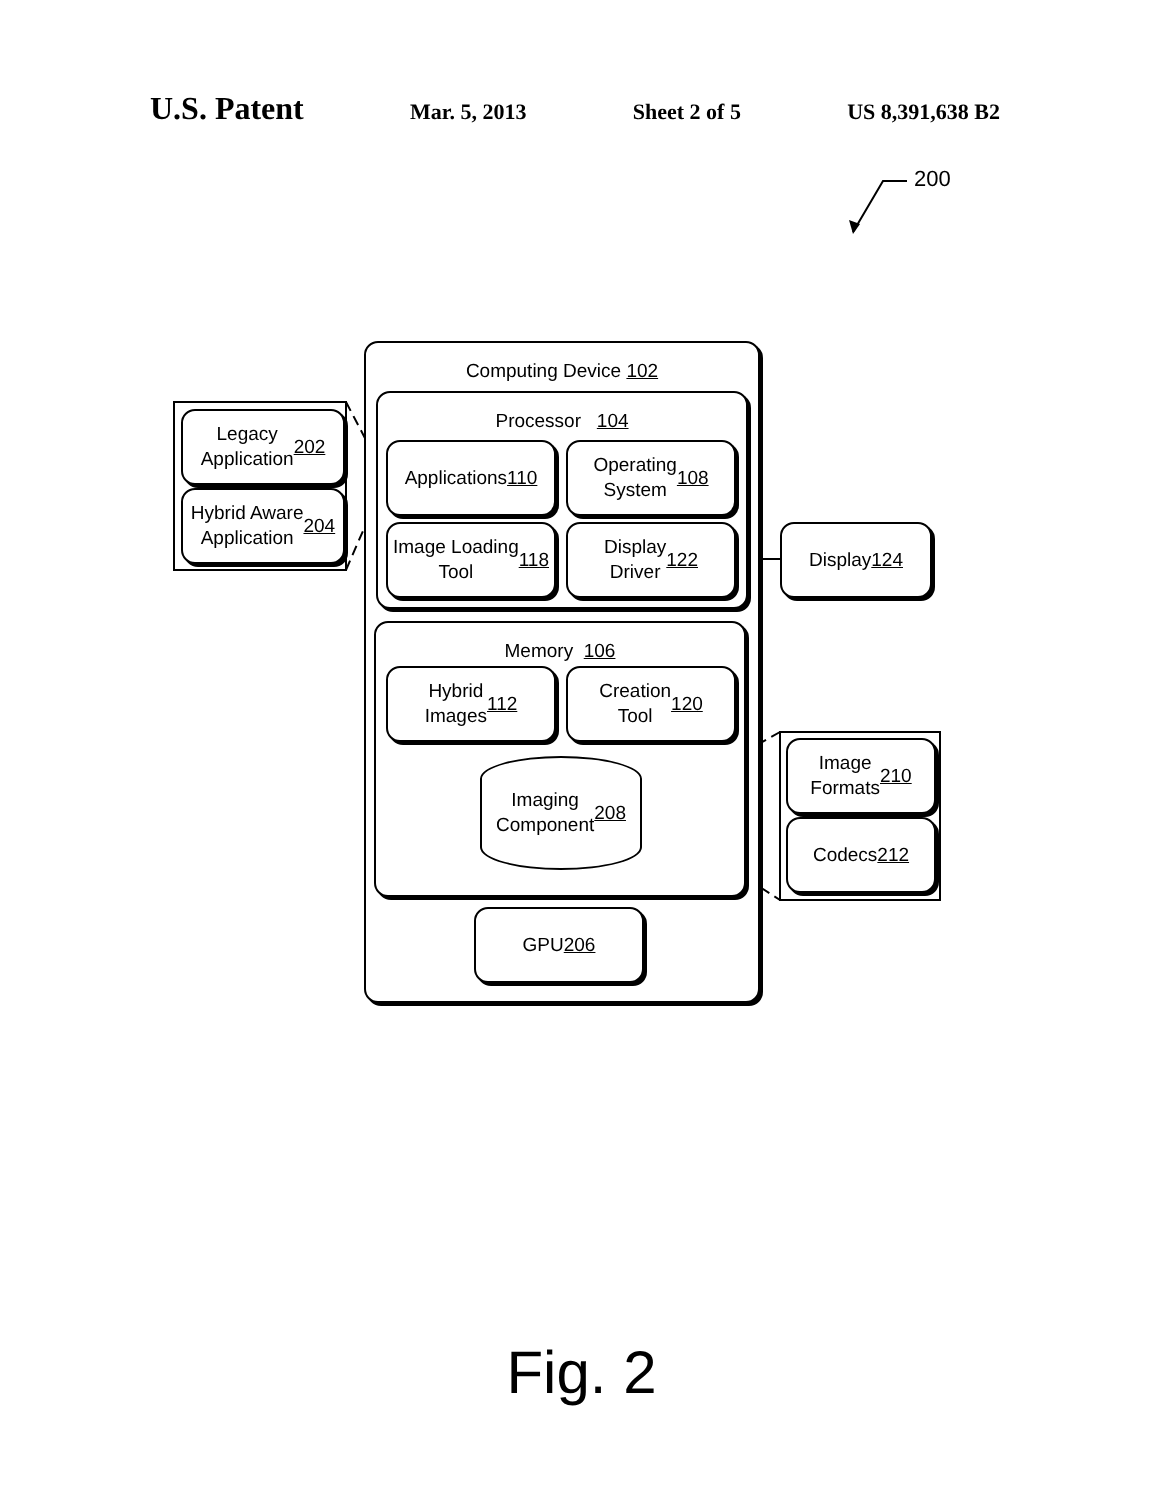U.S. Patent Mar. 5, 2013 Sheet 2 of 5 US 8,391,638 B2
Computing Device 102
Processor 104
Applications
110
Operating
System 108
Image Loading
Tool 118
Display
Driver 122
Display 124
Legacy
Application 202
Hybrid Aware
Application 204
Memory 106
Hybrid
Images 112
Creation
Tool 120
Imaging
Component 208
Image
Formats 210
Codecs
212
GPU
206
200
Fig. 2